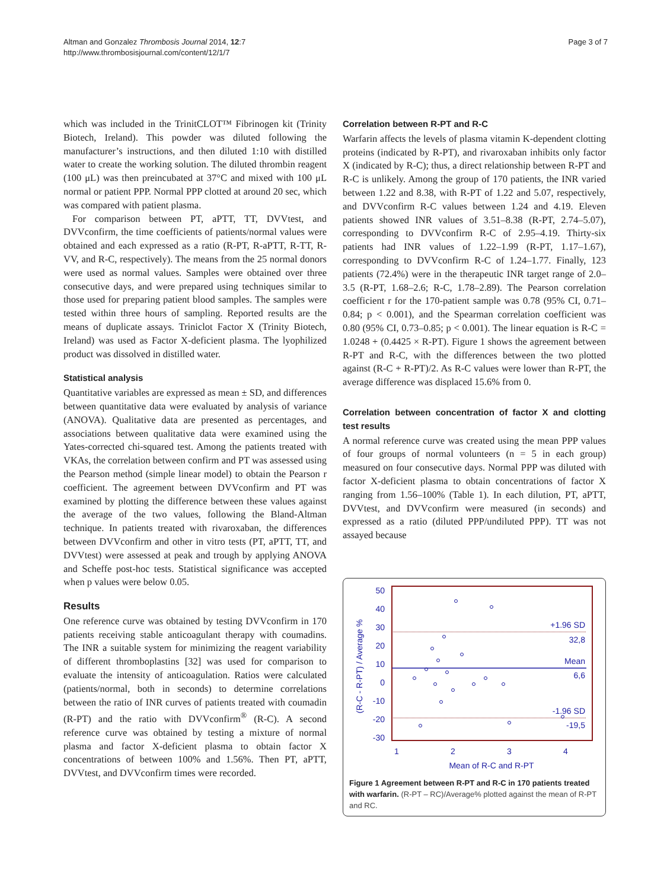Altman and Gonzalez Thrombosis Journal 2014, 12:7
http://www.thrombosisjournal.com/content/12/1/7
Page 3 of 7
which was included in the TrinitCLOT™ Fibrinogen kit (Trinity Biotech, Ireland). This powder was diluted following the manufacturer’s instructions, and then diluted 1:10 with distilled water to create the working solution. The diluted thrombin reagent (100 μL) was then preincubated at 37°C and mixed with 100 μL normal or patient PPP. Normal PPP clotted at around 20 sec, which was compared with patient plasma.
For comparison between PT, aPTT, TT, DVVtest, and DVVconfirm, the time coefficients of patients/normal values were obtained and each expressed as a ratio (R-PT, R-aPTT, R-TT, R-VV, and R-C, respectively). The means from the 25 normal donors were used as normal values. Samples were obtained over three consecutive days, and were prepared using techniques similar to those used for preparing patient blood samples. The samples were tested within three hours of sampling. Reported results are the means of duplicate assays. Triniclot Factor X (Trinity Biotech, Ireland) was used as Factor X-deficient plasma. The lyophilized product was dissolved in distilled water.
Statistical analysis
Quantitative variables are expressed as mean ± SD, and differences between quantitative data were evaluated by analysis of variance (ANOVA). Qualitative data are presented as percentages, and associations between qualitative data were examined using the Yates-corrected chi-squared test. Among the patients treated with VKAs, the correlation between confirm and PT was assessed using the Pearson method (simple linear model) to obtain the Pearson r coefficient. The agreement between DVVconfirm and PT was examined by plotting the difference between these values against the average of the two values, following the Bland-Altman technique. In patients treated with rivaroxaban, the differences between DVVconfirm and other in vitro tests (PT, aPTT, TT, and DVVtest) were assessed at peak and trough by applying ANOVA and Scheffe post-hoc tests. Statistical significance was accepted when p values were below 0.05.
Results
One reference curve was obtained by testing DVVconfirm in 170 patients receiving stable anticoagulant therapy with coumadins. The INR a suitable system for minimizing the reagent variability of different thromboplastins [32] was used for comparison to evaluate the intensity of anticoagulation. Ratios were calculated (patients/normal, both in seconds) to determine correlations between the ratio of INR curves of patients treated with coumadin (R-PT) and the ratio with DVVconfirm<sup>®</sup> (R-C). A second reference curve was obtained by testing a mixture of normal plasma and factor X-deficient plasma to obtain factor X concentrations of between 100% and 1.56%. Then PT, aPTT, DVVtest, and DVVconfirm times were recorded.
Correlation between R-PT and R-C
Warfarin affects the levels of plasma vitamin K-dependent clotting proteins (indicated by R-PT), and rivaroxaban inhibits only factor X (indicated by R-C); thus, a direct relationship between R-PT and R-C is unlikely. Among the group of 170 patients, the INR varied between 1.22 and 8.38, with R-PT of 1.22 and 5.07, respectively, and DVVconfirm R-C values between 1.24 and 4.19. Eleven patients showed INR values of 3.51–8.38 (R-PT, 2.74–5.07), corresponding to DVVconfirm R-C of 2.95–4.19. Thirty-six patients had INR values of 1.22–1.99 (R-PT, 1.17–1.67), corresponding to DVVconfirm R-C of 1.24–1.77. Finally, 123 patients (72.4%) were in the therapeutic INR target range of 2.0–3.5 (R-PT, 1.68–2.6; R-C, 1.78–2.89). The Pearson correlation coefficient r for the 170-patient sample was 0.78 (95% CI, 0.71–0.84; p < 0.001), and the Spearman correlation coefficient was 0.80 (95% CI, 0.73–0.85; p < 0.001). The linear equation is R-C = 1.0248 + (0.4425 × R-PT). Figure 1 shows the agreement between R-PT and R-C, with the differences between the two plotted against (R-C + R-PT)/2. As R-C values were lower than R-PT, the average difference was displaced 15.6% from 0.
Correlation between concentration of factor X and clotting test results
A normal reference curve was created using the mean PPP values of four groups of normal volunteers (n = 5 in each group) measured on four consecutive days. Normal PPP was diluted with factor X-deficient plasma to obtain concentrations of factor X ranging from 1.56–100% (Table 1). In each dilution, PT, aPTT, DVVtest, and DVVconfirm were measured (in seconds) and expressed as a ratio (diluted PPP/undiluted PPP). TT was not assayed because
50
40
30
20
10
0
-10
-20
-30
(R-C - R-PT) / Average %
+1.96 SD
32,8
Mean
6,6
-1.96 SD
-19,5
1
2
3
4
Mean of R-C and R-PT
Figure 1 Agreement between R-PT and R-C in 170 patients treated with warfarin. (R-PT – RC)/Average% plotted against the mean of R-PT and RC.